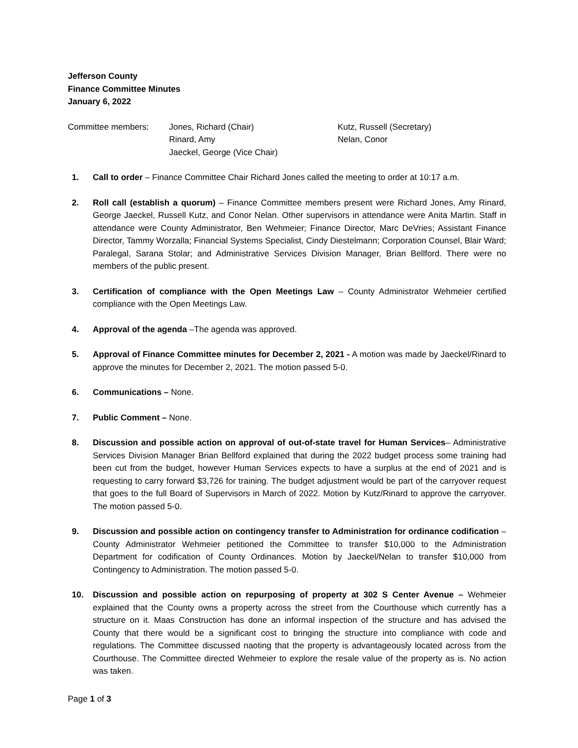Jefferson County
Finance Committee Minutes
January 6, 2022
Committee members:
Jones, Richard (Chair)
Rinard, Amy
Jaeckel, George (Vice Chair)
Kutz, Russell (Secretary)
Nelan, Conor
1. Call to order – Finance Committee Chair Richard Jones called the meeting to order at 10:17 a.m.
2. Roll call (establish a quorum) – Finance Committee members present were Richard Jones, Amy Rinard, George Jaeckel, Russell Kutz, and Conor Nelan. Other supervisors in attendance were Anita Martin. Staff in attendance were County Administrator, Ben Wehmeier; Finance Director, Marc DeVries; Assistant Finance Director, Tammy Worzalla; Financial Systems Specialist, Cindy Diestelmann; Corporation Counsel, Blair Ward; Paralegal, Sarana Stolar; and Administrative Services Division Manager, Brian Bellford. There were no members of the public present.
3. Certification of compliance with the Open Meetings Law – County Administrator Wehmeier certified compliance with the Open Meetings Law.
4. Approval of the agenda –The agenda was approved.
5. Approval of Finance Committee minutes for December 2, 2021 - A motion was made by Jaeckel/Rinard to approve the minutes for December 2, 2021. The motion passed 5-0.
6. Communications – None.
7. Public Comment – None.
8. Discussion and possible action on approval of out-of-state travel for Human Services– Administrative Services Division Manager Brian Bellford explained that during the 2022 budget process some training had been cut from the budget, however Human Services expects to have a surplus at the end of 2021 and is requesting to carry forward $3,726 for training. The budget adjustment would be part of the carryover request that goes to the full Board of Supervisors in March of 2022. Motion by Kutz/Rinard to approve the carryover. The motion passed 5-0.
9. Discussion and possible action on contingency transfer to Administration for ordinance codification – County Administrator Wehmeier petitioned the Committee to transfer $10,000 to the Administration Department for codification of County Ordinances. Motion by Jaeckel/Nelan to transfer $10,000 from Contingency to Administration. The motion passed 5-0.
10. Discussion and possible action on repurposing of property at 302 S Center Avenue – Wehmeier explained that the County owns a property across the street from the Courthouse which currently has a structure on it. Maas Construction has done an informal inspection of the structure and has advised the County that there would be a significant cost to bringing the structure into compliance with code and regulations. The Committee discussed naoting that the property is advantageously located across from the Courthouse. The Committee directed Wehmeier to explore the resale value of the property as is. No action was taken.
Page 1 of 3